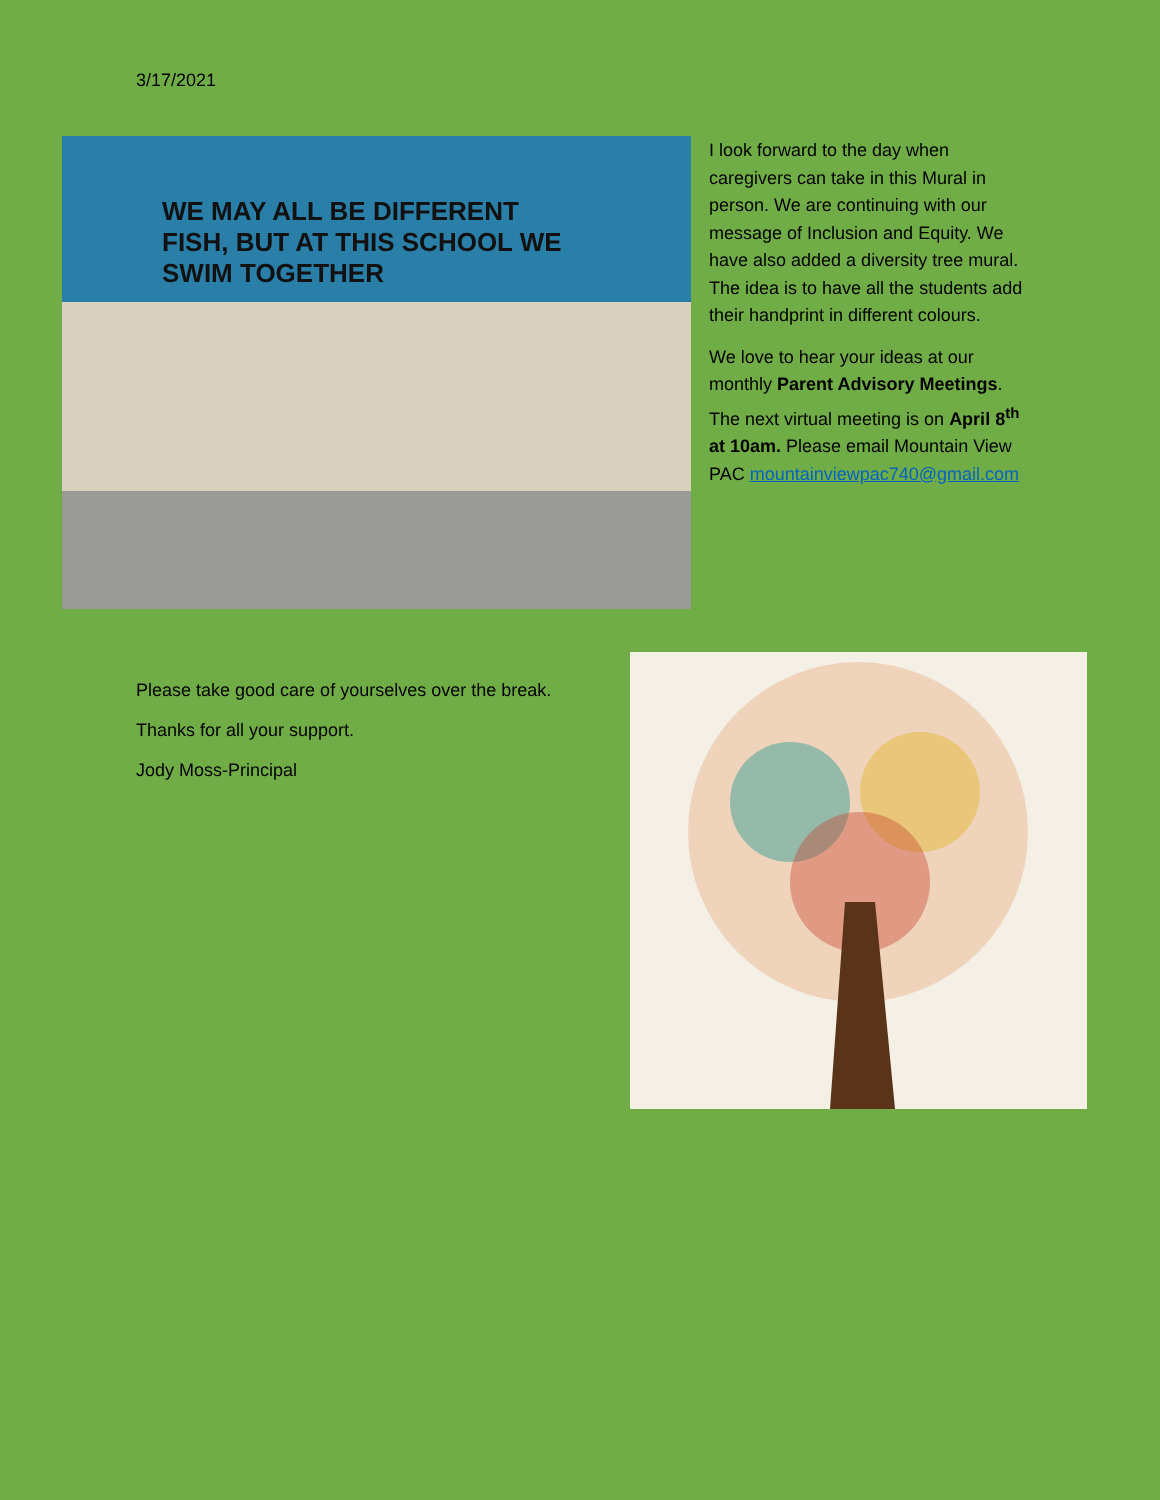3/17/2021
WE MAY ALL BE DIFFERENT FISH, BUT AT THIS SCHOOL WE SWIM TOGETHER
I look forward to the day when caregivers can take in this Mural in person. We are continuing with our message of Inclusion and Equity. We have also added a diversity tree mural. The idea is to have all the students add their handprint in different colours.
We love to hear your ideas at our monthly Parent Advisory Meetings. The next virtual meeting is on April 8<sup>th</sup> at 10am. Please email Mountain View PAC mountainviewpac740@gmail.com
Please take good care of yourselves over the break.
Thanks for all your support.
Jody Moss-Principal